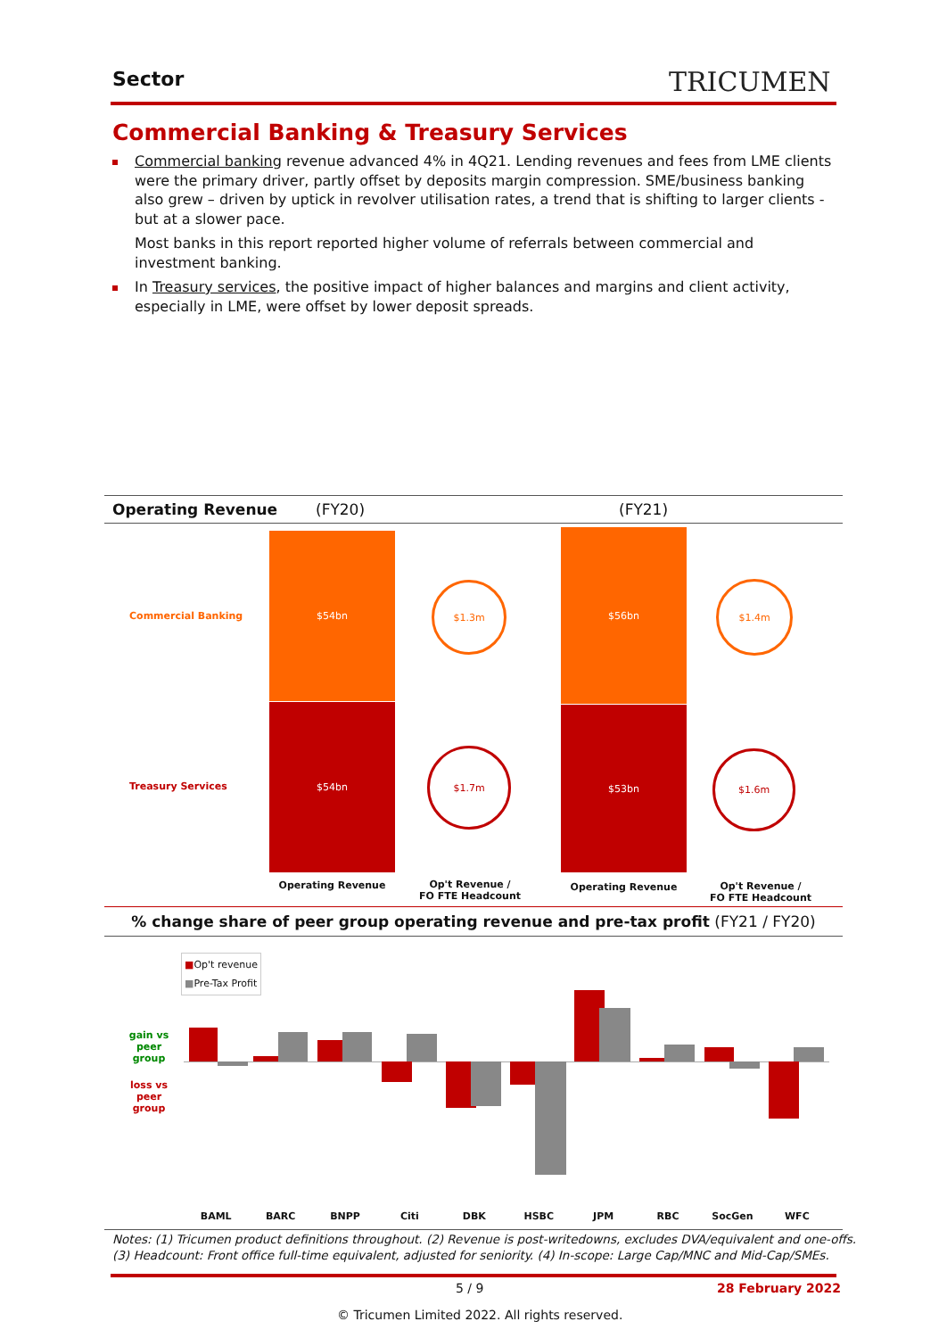Sector TRICUMEN
Commercial Banking & Treasury Services
Commercial banking revenue advanced 4% in 4Q21. Lending revenues and fees from LME clients were the primary driver, partly offset by deposits margin compression. SME/business banking also grew – driven by uptick in revolver utilisation rates, a trend that is shifting to larger clients - but at a slower pace.
Most banks in this report reported higher volume of referrals between commercial and investment banking.
In Treasury services, the positive impact of higher balances and margins and client activity, especially in LME, were offset by lower deposit spreads.
Operating Revenue (FY20) (FY21)
Commercial Banking
Treasury Services
$54bn
$54bn
$56bn
$53bn
$1.3m
$1.7m
$1.4m
$1.6m
Operating Revenue
Op't Revenue /
FO FTE Headcount
Operating Revenue
Op't Revenue /
FO FTE Headcount
% change share of peer group operating revenue and pre-tax profit (FY21 / FY20)
■Op't revenue
■Pre-Tax Profit
gain vs peer group
loss vs peer group
BAML BARC BNPP Citi DBK HSBC JPM RBC SocGen WFC
Notes: (1) Tricumen product definitions throughout. (2) Revenue is post-writedowns, excludes DVA/equivalent and one-offs.
(3) Headcount: Front office full-time equivalent, adjusted for seniority. (4) In-scope: Large Cap/MNC and Mid-Cap/SMEs.
5 / 9 28 February 2022
© Tricumen Limited 2022. All rights reserved.